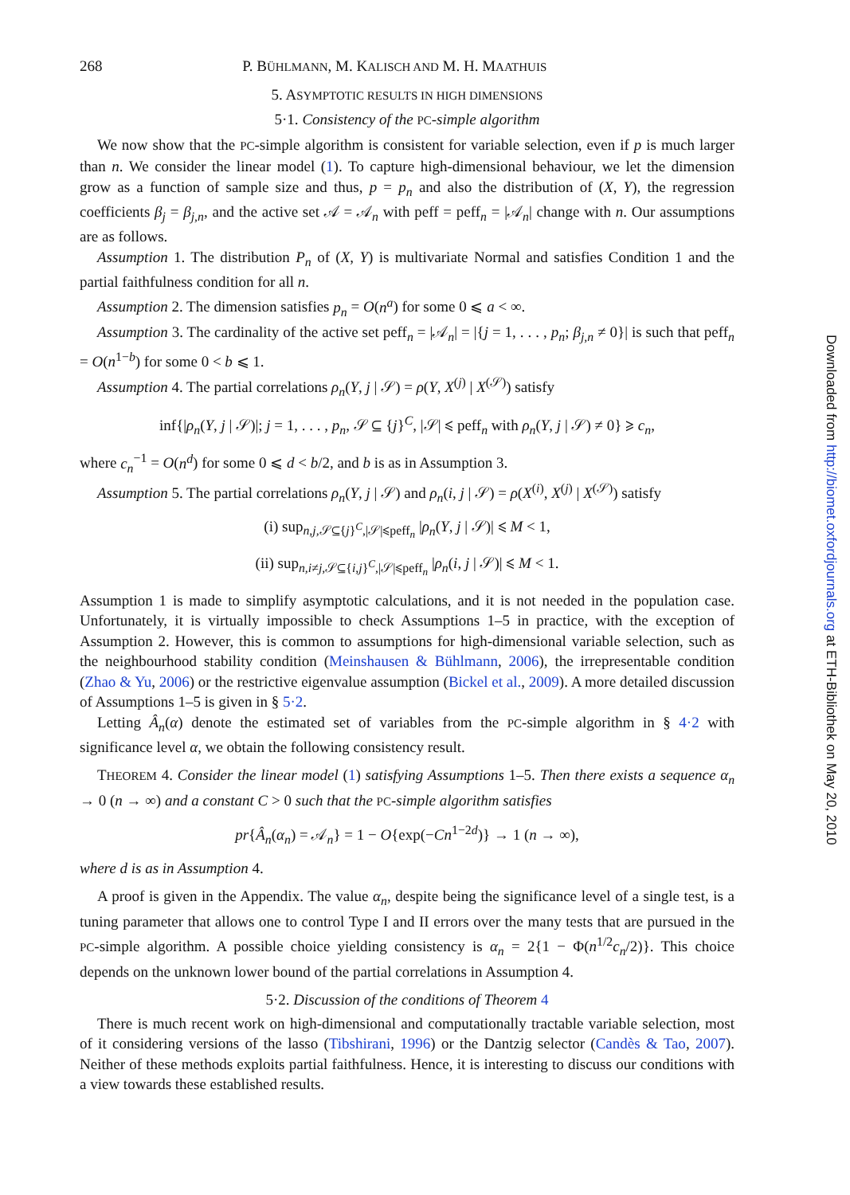268 P. BÜHLMANN, M. KALISCH AND M. H. MAATHUIS
5. ASYMPTOTIC RESULTS IN HIGH DIMENSIONS
5·1. Consistency of the PC-simple algorithm
We now show that the PC-simple algorithm is consistent for variable selection, even if p is much larger than n. We consider the linear model (1). To capture high-dimensional behaviour, we let the dimension grow as a function of sample size and thus, p = p<sub>n</sub> and also the distribution of (X, Y), the regression coefficients β<sub>j</sub> = β<sub>j,n</sub>, and the active set 𝒜 = 𝒜<sub>n</sub> with peff = peff<sub>n</sub> = |𝒜<sub>n</sub>| change with n. Our assumptions are as follows.
Assumption 1. The distribution P<sub>n</sub> of (X, Y) is multivariate Normal and satisfies Condition 1 and the partial faithfulness condition for all n.
Assumption 2. The dimension satisfies p<sub>n</sub> = O(n<sup>a</sup>) for some 0 ⩽ a < ∞.
Assumption 3. The cardinality of the active set peff<sub>n</sub> = |𝒜<sub>n</sub>| = |{j = 1, . . . , p<sub>n</sub>; β<sub>j,n</sub> ≠ 0}| is such that peff<sub>n</sub> = O(n<sup>1−b</sup>) for some 0 < b ⩽ 1.
Assumption 4. The partial correlations ρ<sub>n</sub>(Y, j | 𝒮) = ρ(Y, X<sup>(j)</sup> | X<sup>(𝒮)</sup>) satisfy
inf{|ρ<sub>n</sub>(Y, j | 𝒮)|; j = 1, . . . , p<sub>n</sub>, 𝒮 ⊆ {j}<sup>C</sup>, |𝒮| ⩽ peff<sub>n</sub> with ρ<sub>n</sub>(Y, j | 𝒮) ≠ 0} ⩾ c<sub>n</sub>,
where c<sub>n</sub><sup>−1</sup> = O(n<sup>d</sup>) for some 0 ⩽ d < b/2, and b is as in Assumption 3.
Assumption 5. The partial correlations ρ<sub>n</sub>(Y, j | 𝒮) and ρ<sub>n</sub>(i, j | 𝒮) = ρ(X<sup>(i)</sup>, X<sup>(j)</sup> | X<sup>(𝒮)</sup>) satisfy
(i) sup<sub>n,j, 𝒮⊆{j}<sup>C</sup>,|𝒮|⩽peff<sub>n</sub></sub> |ρ<sub>n</sub>(Y, j | 𝒮)| ⩽ M < 1,
(ii) sup<sub>n,i≠j, 𝒮⊆{i,j}<sup>C</sup>,|𝒮|⩽peff<sub>n</sub></sub> |ρ<sub>n</sub>(i, j | 𝒮)| ⩽ M < 1.
Assumption 1 is made to simplify asymptotic calculations, and it is not needed in the population case. Unfortunately, it is virtually impossible to check Assumptions 1–5 in practice, with the exception of Assumption 2. However, this is common to assumptions for high-dimensional variable selection, such as the neighbourhood stability condition (Meinshausen & Bühlmann, 2006), the irrepresentable condition (Zhao & Yu, 2006) or the restrictive eigenvalue assumption (Bickel et al., 2009). A more detailed discussion of Assumptions 1–5 is given in § 5·2.
Letting Â<sub>n</sub>(α) denote the estimated set of variables from the PC-simple algorithm in § 4·2 with significance level α, we obtain the following consistency result.
THEOREM 4. Consider the linear model (1) satisfying Assumptions 1–5. Then there exists a sequence α<sub>n</sub> → 0 (n → ∞) and a constant C > 0 such that the PC-simple algorithm satisfies
pr{Â<sub>n</sub>(α<sub>n</sub>) = 𝒜<sub>n</sub>} = 1 − O{exp(−Cn<sup>1−2d</sup>)} → 1 (n → ∞),
where d is as in Assumption 4.
A proof is given in the Appendix. The value α<sub>n</sub>, despite being the significance level of a single test, is a tuning parameter that allows one to control Type I and II errors over the many tests that are pursued in the PC-simple algorithm. A possible choice yielding consistency is α<sub>n</sub> = 2{1 − Φ(n<sup>1/2</sup>c<sub>n</sub>/2)}. This choice depends on the unknown lower bound of the partial correlations in Assumption 4.
5·2. Discussion of the conditions of Theorem 4
There is much recent work on high-dimensional and computationally tractable variable selection, most of it considering versions of the lasso (Tibshirani, 1996) or the Dantzig selector (Candès & Tao, 2007). Neither of these methods exploits partial faithfulness. Hence, it is interesting to discuss our conditions with a view towards these established results.
Downloaded from http://biomet.oxfordjournals.org at ETH-Bibliothek on May 20, 2010